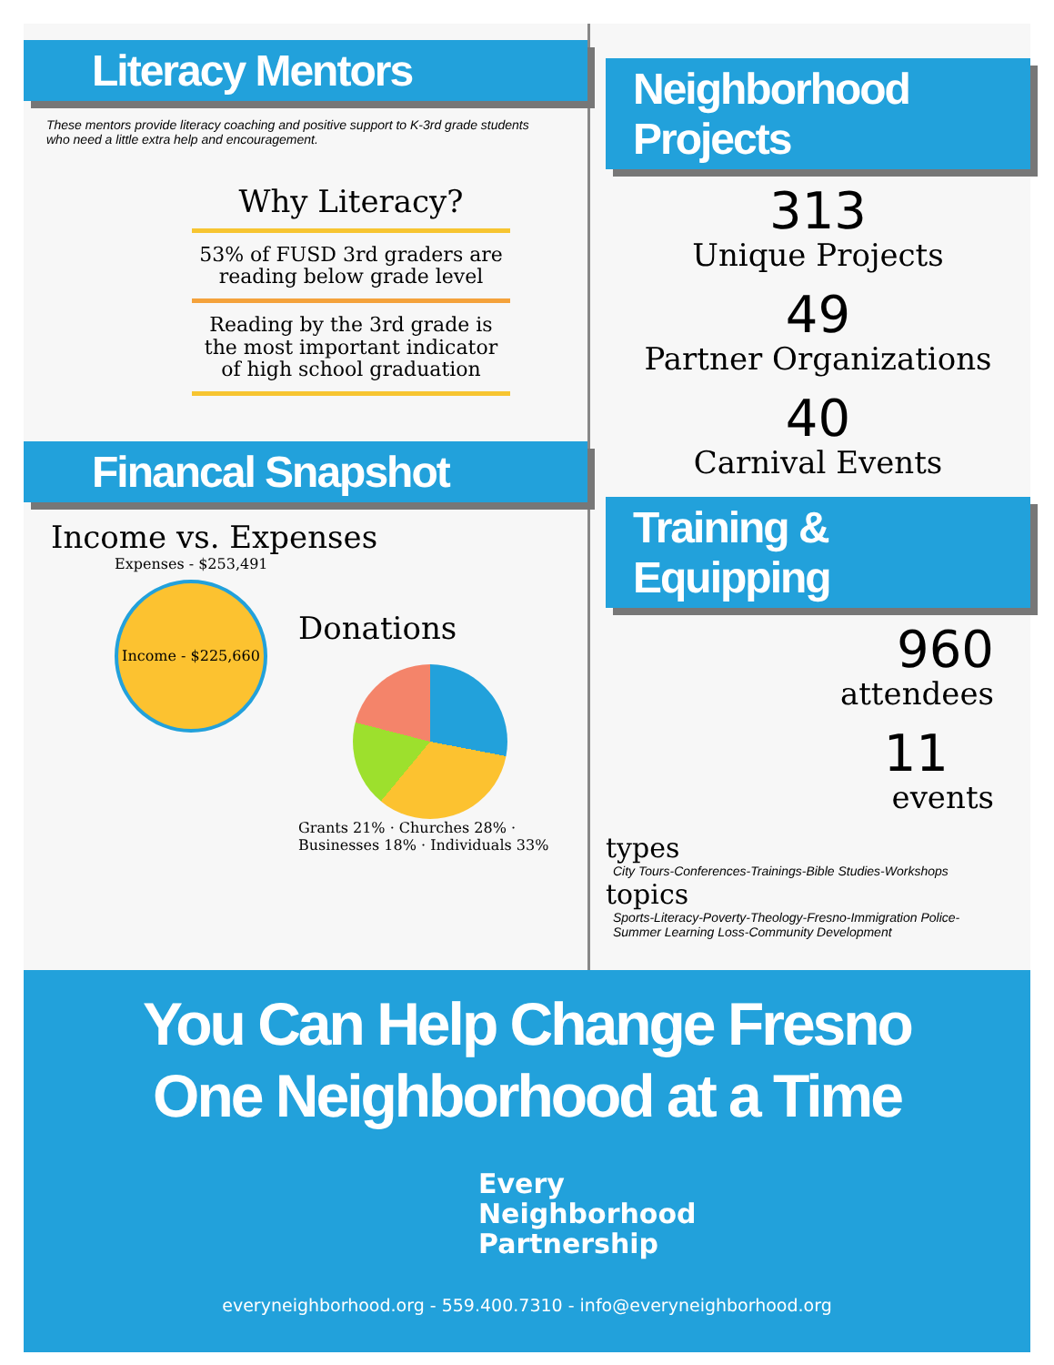Literacy Mentors
These mentors provide literacy coaching and positive support to K-3rd grade students who need a little extra help and encouragement.
Why Literacy?
53% of FUSD 3rd graders are reading below grade level
Reading by the 3rd grade is the most important indicator of high school graduation
Financal Snapshot
Income vs. Expenses
Expenses - $253,491
Income - $225,660
Donations
Grants 21% · Churches 28% · Businesses 18% · Individuals 33%
Neighborhood Projects
313
Unique Projects
49
Partner Organizations
40
Carnival Events
Training & Equipping
960
attendees
11
events
types
City Tours-Conferences-Trainings-Bible Studies-Workshops
topics
Sports-Literacy-Poverty-Theology-Fresno-Immigration Police-Summer Learning Loss-Community Development
You Can Help Change Fresno
One Neighborhood at a Time
Every
Neighborhood
Partnership
everyneighborhood.org - 559.400.7310 - info@everyneighborhood.org